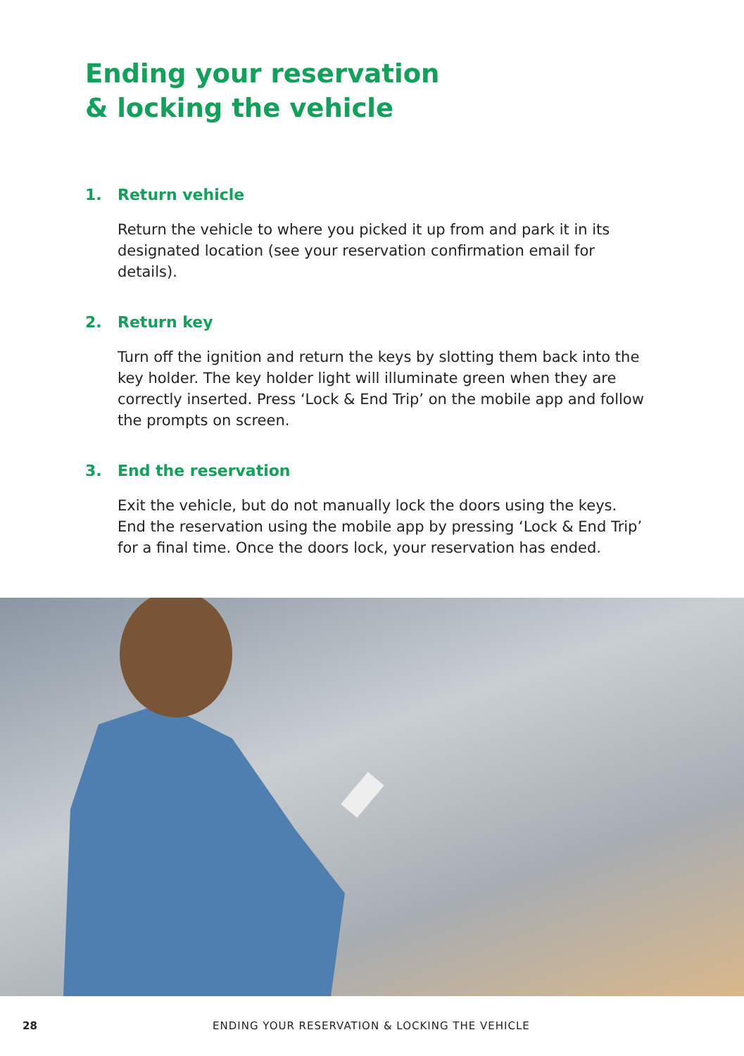Ending your reservation
& locking the vehicle
1. Return vehicle
Return the vehicle to where you picked it up from and park it in its designated location (see your reservation confirmation email for details).
2. Return key
Turn off the ignition and return the keys by slotting them back into the key holder. The key holder light will illuminate green when they are correctly inserted. Press ‘Lock & End Trip’ on the mobile app and follow the prompts on screen.
3. End the reservation
Exit the vehicle, but do not manually lock the doors using the keys. End the reservation using the mobile app by pressing ‘Lock & End Trip’ for a final time. Once the doors lock, your reservation has ended.
28 ENDING YOUR RESERVATION & LOCKING THE VEHICLE